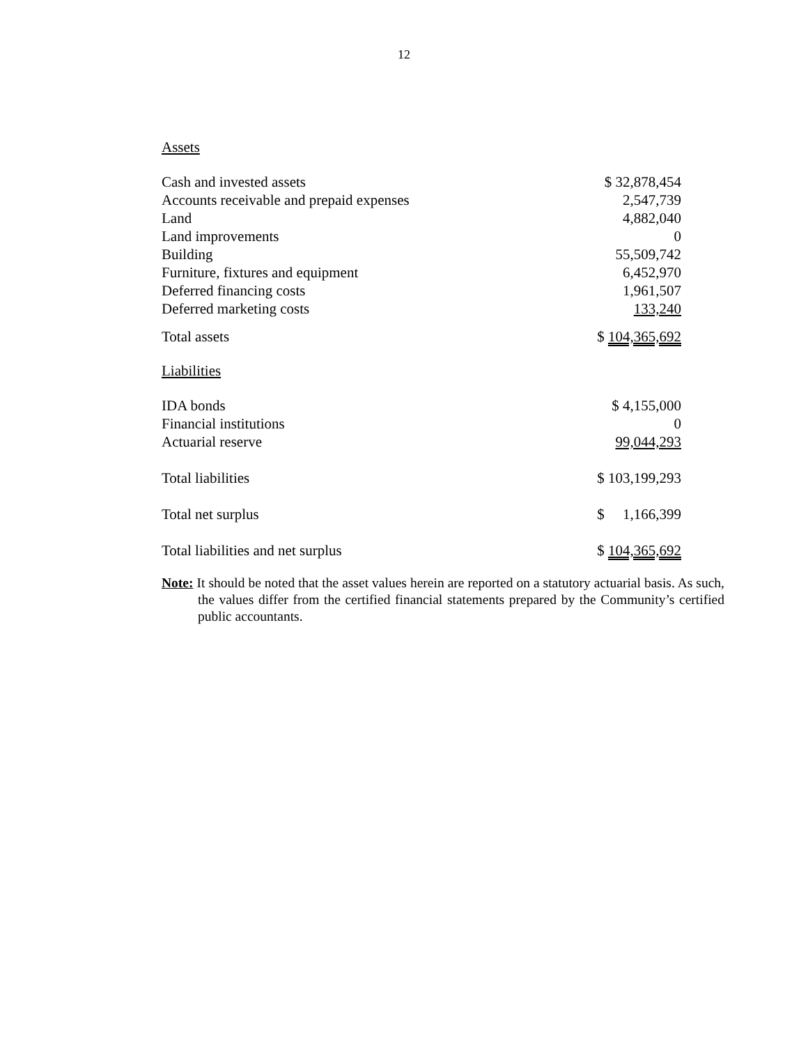12
Assets
| Cash and invested assets | $ 32,878,454 |
| Accounts receivable and prepaid expenses | 2,547,739 |
| Land | 4,882,040 |
| Land improvements | 0 |
| Building | 55,509,742 |
| Furniture, fixtures and equipment | 6,452,970 |
| Deferred financing costs | 1,961,507 |
| Deferred marketing costs | 133,240 |
| Total assets | $ 104,365,692 |
Liabilities
| IDA bonds | $ 4,155,000 |
| Financial institutions | 0 |
| Actuarial reserve | 99,044,293 |
| Total liabilities | $ 103,199,293 |
| Total net surplus | $ 1,166,399 |
| Total liabilities and net surplus | $ 104,365,692 |
Note: It should be noted that the asset values herein are reported on a statutory actuarial basis. As such, the values differ from the certified financial statements prepared by the Community’s certified public accountants.